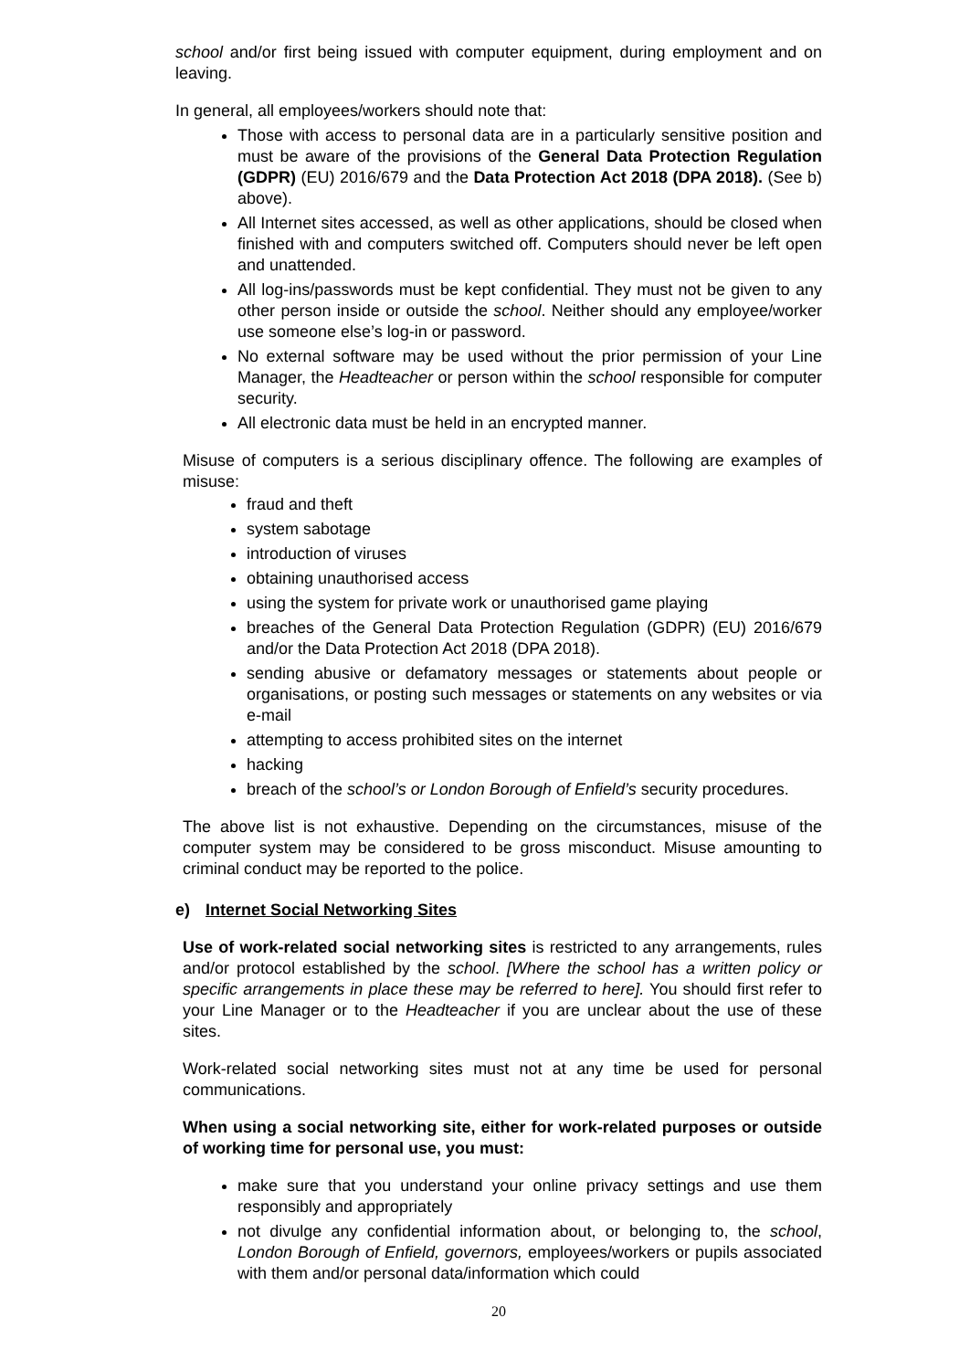school and/or first being issued with computer equipment, during employment and on leaving.
In general, all employees/workers should note that:
Those with access to personal data are in a particularly sensitive position and must be aware of the provisions of the General Data Protection Regulation (GDPR) (EU) 2016/679 and the Data Protection Act 2018 (DPA 2018). (See b) above).
All Internet sites accessed, as well as other applications, should be closed when finished with and computers switched off. Computers should never be left open and unattended.
All log-ins/passwords must be kept confidential. They must not be given to any other person inside or outside the school. Neither should any employee/worker use someone else’s log-in or password.
No external software may be used without the prior permission of your Line Manager, the Headteacher or person within the school responsible for computer security.
All electronic data must be held in an encrypted manner.
Misuse of computers is a serious disciplinary offence. The following are examples of misuse:
fraud and theft
system sabotage
introduction of viruses
obtaining unauthorised access
using the system for private work or unauthorised game playing
breaches of the General Data Protection Regulation (GDPR) (EU) 2016/679 and/or the Data Protection Act 2018 (DPA 2018).
sending abusive or defamatory messages or statements about people or organisations, or posting such messages or statements on any websites or via e-mail
attempting to access prohibited sites on the internet
hacking
breach of the school’s or London Borough of Enfield’s security procedures.
The above list is not exhaustive. Depending on the circumstances, misuse of the computer system may be considered to be gross misconduct. Misuse amounting to criminal conduct may be reported to the police.
e) Internet Social Networking Sites
Use of work-related social networking sites is restricted to any arrangements, rules and/or protocol established by the school. [Where the school has a written policy or specific arrangements in place these may be referred to here]. You should first refer to your Line Manager or to the Headteacher if you are unclear about the use of these sites.
Work-related social networking sites must not at any time be used for personal communications.
When using a social networking site, either for work-related purposes or outside of working time for personal use, you must:
make sure that you understand your online privacy settings and use them responsibly and appropriately
not divulge any confidential information about, or belonging to, the school, London Borough of Enfield, governors, employees/workers or pupils associated with them and/or personal data/information which could
20